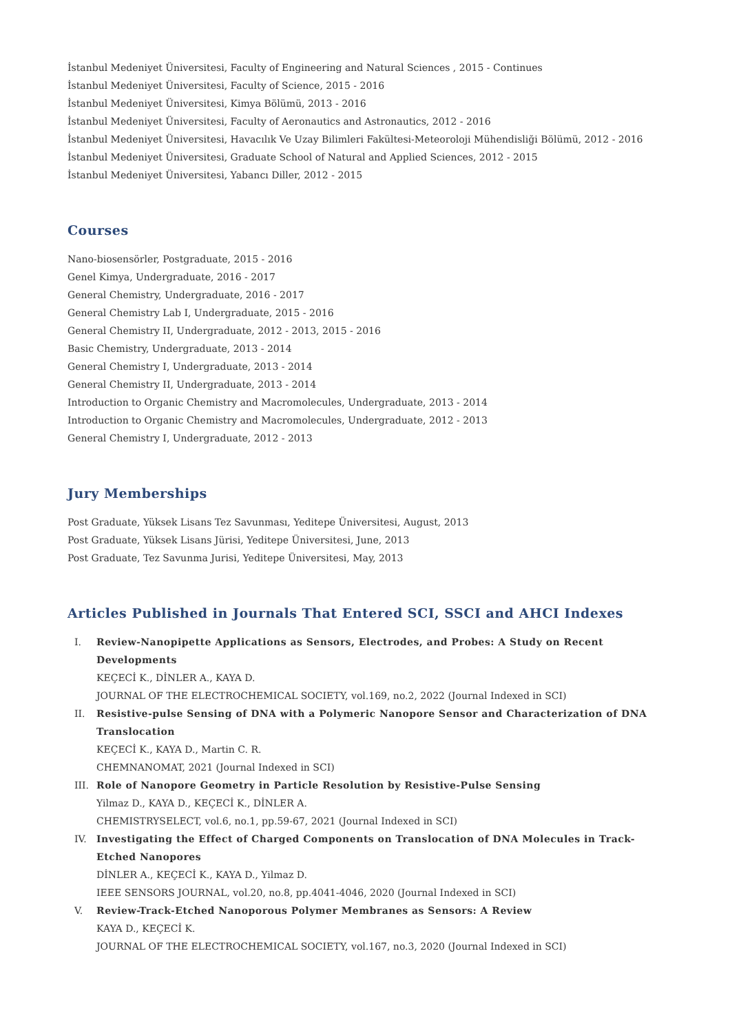İstanbul Medeniyet Üniversitesi, Faculty of Engineering and Natural Sciences , 2015 - Continues
İstanbul Medeniyet Üniversitesi, Faculty of Science, 2015 - 2016
İstanbul Medeniyet Üniversitesi, Kimya Bölümü, 2013 - 2016
İstanbul Medeniyet Üniversitesi, Faculty of Aeronautics and Astronautics, 2012 - 2016
İstanbul Medeniyet Üniversitesi, Havacılık Ve Uzay Bilimleri Fakültesi-Meteoroloji Mühendisliği Bölümü, 2012 - 2016
İstanbul Medeniyet Üniversitesi, Graduate School of Natural and Applied Sciences, 2012 - 2015
İstanbul Medeniyet Üniversitesi, Yabancı Diller, 2012 - 2015
Courses
Nano-biosensörler, Postgraduate, 2015 - 2016
Genel Kimya, Undergraduate, 2016 - 2017
General Chemistry, Undergraduate, 2016 - 2017
General Chemistry Lab I, Undergraduate, 2015 - 2016
General Chemistry II, Undergraduate, 2012 - 2013, 2015 - 2016
Basic Chemistry, Undergraduate, 2013 - 2014
General Chemistry I, Undergraduate, 2013 - 2014
General Chemistry II, Undergraduate, 2013 - 2014
Introduction to Organic Chemistry and Macromolecules, Undergraduate, 2013 - 2014
Introduction to Organic Chemistry and Macromolecules, Undergraduate, 2012 - 2013
General Chemistry I, Undergraduate, 2012 - 2013
Jury Memberships
Post Graduate, Yüksek Lisans Tez Savunması, Yeditepe Üniversitesi, August, 2013
Post Graduate, Yüksek Lisans Jürisi, Yeditepe Üniversitesi, June, 2013
Post Graduate, Tez Savunma Jurisi, Yeditepe Üniversitesi, May, 2013
Articles Published in Journals That Entered SCI, SSCI and AHCI Indexes
I. Review-Nanopipette Applications as Sensors, Electrodes, and Probes: A Study on Recent Developments
KEÇECİ K., DİNLER A., KAYA D.
JOURNAL OF THE ELECTROCHEMICAL SOCIETY, vol.169, no.2, 2022 (Journal Indexed in SCI)
II. Resistive-pulse Sensing of DNA with a Polymeric Nanopore Sensor and Characterization of DNA Translocation
KEÇECİ K., KAYA D., Martin C. R.
CHEMNANOMAT, 2021 (Journal Indexed in SCI)
III. Role of Nanopore Geometry in Particle Resolution by Resistive-Pulse Sensing
Yilmaz D., KAYA D., KEÇECİ K., DİNLER A.
CHEMISTRYSELECT, vol.6, no.1, pp.59-67, 2021 (Journal Indexed in SCI)
IV. Investigating the Effect of Charged Components on Translocation of DNA Molecules in Track-Etched Nanopores
DİNLER A., KEÇECİ K., KAYA D., Yilmaz D.
IEEE SENSORS JOURNAL, vol.20, no.8, pp.4041-4046, 2020 (Journal Indexed in SCI)
V. Review-Track-Etched Nanoporous Polymer Membranes as Sensors: A Review
KAYA D., KEÇECİ K.
JOURNAL OF THE ELECTROCHEMICAL SOCIETY, vol.167, no.3, 2020 (Journal Indexed in SCI)